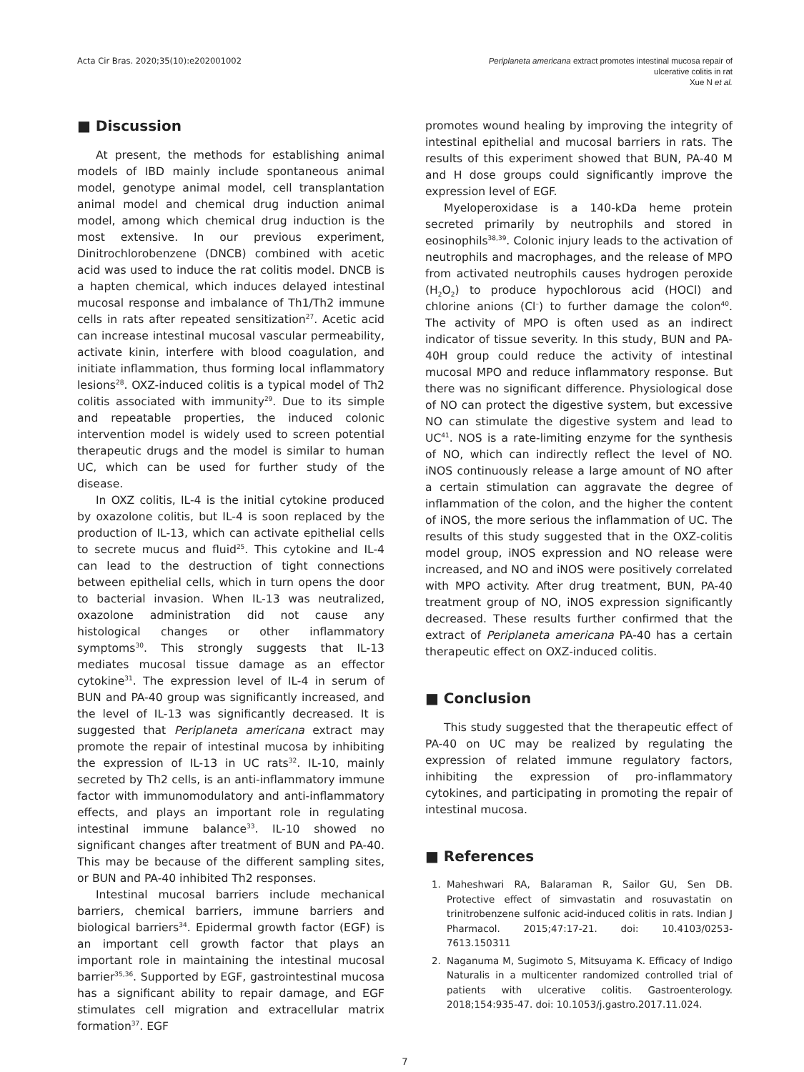Acta Cir Bras. 2020;35(10):e202001002
Periplaneta americana extract promotes intestinal mucosa repair of
ulcerative colitis in rat
Xue N et al.
■ Discussion
At present, the methods for establishing animal models of IBD mainly include spontaneous animal model, genotype animal model, cell transplantation animal model and chemical drug induction animal model, among which chemical drug induction is the most extensive. In our previous experiment, Dinitrochlorobenzene (DNCB) combined with acetic acid was used to induce the rat colitis model. DNCB is a hapten chemical, which induces delayed intestinal mucosal response and imbalance of Th1/Th2 immune cells in rats after repeated sensitization<sup>27</sup>. Acetic acid can increase intestinal mucosal vascular permeability, activate kinin, interfere with blood coagulation, and initiate inflammation, thus forming local inflammatory lesions<sup>28</sup>. OXZ-induced colitis is a typical model of Th2 colitis associated with immunity<sup>29</sup>. Due to its simple and repeatable properties, the induced colonic intervention model is widely used to screen potential therapeutic drugs and the model is similar to human UC, which can be used for further study of the disease.
In OXZ colitis, IL-4 is the initial cytokine produced by oxazolone colitis, but IL-4 is soon replaced by the production of IL-13, which can activate epithelial cells to secrete mucus and fluid<sup>25</sup>. This cytokine and IL-4 can lead to the destruction of tight connections between epithelial cells, which in turn opens the door to bacterial invasion. When IL-13 was neutralized, oxazolone administration did not cause any histological changes or other inflammatory symptoms<sup>30</sup>. This strongly suggests that IL-13 mediates mucosal tissue damage as an effector cytokine<sup>31</sup>. The expression level of IL-4 in serum of BUN and PA-40 group was significantly increased, and the level of IL-13 was significantly decreased. It is suggested that Periplaneta americana extract may promote the repair of intestinal mucosa by inhibiting the expression of IL-13 in UC rats<sup>32</sup>. IL-10, mainly secreted by Th2 cells, is an anti-inflammatory immune factor with immunomodulatory and anti-inflammatory effects, and plays an important role in regulating intestinal immune balance<sup>33</sup>. IL-10 showed no significant changes after treatment of BUN and PA-40. This may be because of the different sampling sites, or BUN and PA-40 inhibited Th2 responses.
Intestinal mucosal barriers include mechanical barriers, chemical barriers, immune barriers and biological barriers<sup>34</sup>. Epidermal growth factor (EGF) is an important cell growth factor that plays an important role in maintaining the intestinal mucosal barrier<sup>35,36</sup>. Supported by EGF, gastrointestinal mucosa has a significant ability to repair damage, and EGF stimulates cell migration and extracellular matrix formation<sup>37</sup>. EGF
promotes wound healing by improving the integrity of intestinal epithelial and mucosal barriers in rats. The results of this experiment showed that BUN, PA-40 M and H dose groups could significantly improve the expression level of EGF.
Myeloperoxidase is a 140-kDa heme protein secreted primarily by neutrophils and stored in eosinophils<sup>38,39</sup>. Colonic injury leads to the activation of neutrophils and macrophages, and the release of MPO from activated neutrophils causes hydrogen peroxide (H<sub>2</sub>O<sub>2</sub>) to produce hypochlorous acid (HOCl) and chlorine anions (Cl<sup>–</sup>) to further damage the colon<sup>40</sup>. The activity of MPO is often used as an indirect indicator of tissue severity. In this study, BUN and PA-40H group could reduce the activity of intestinal mucosal MPO and reduce inflammatory response. But there was no significant difference. Physiological dose of NO can protect the digestive system, but excessive NO can stimulate the digestive system and lead to UC<sup>41</sup>. NOS is a rate-limiting enzyme for the synthesis of NO, which can indirectly reflect the level of NO. iNOS continuously release a large amount of NO after a certain stimulation can aggravate the degree of inflammation of the colon, and the higher the content of iNOS, the more serious the inflammation of UC. The results of this study suggested that in the OXZ-colitis model group, iNOS expression and NO release were increased, and NO and iNOS were positively correlated with MPO activity. After drug treatment, BUN, PA-40 treatment group of NO, iNOS expression significantly decreased. These results further confirmed that the extract of Periplaneta americana PA-40 has a certain therapeutic effect on OXZ-induced colitis.
■ Conclusion
This study suggested that the therapeutic effect of PA-40 on UC may be realized by regulating the expression of related immune regulatory factors, inhibiting the expression of pro-inflammatory cytokines, and participating in promoting the repair of intestinal mucosa.
■ References
1. Maheshwari RA, Balaraman R, Sailor GU, Sen DB. Protective effect of simvastatin and rosuvastatin on trinitrobenzene sulfonic acid-induced colitis in rats. Indian J Pharmacol. 2015;47:17-21. doi: 10.4103/0253-7613.150311
2. Naganuma M, Sugimoto S, Mitsuyama K. Efficacy of Indigo Naturalis in a multicenter randomized controlled trial of patients with ulcerative colitis. Gastroenterology. 2018;154:935-47. doi: 10.1053/j.gastro.2017.11.024.
7